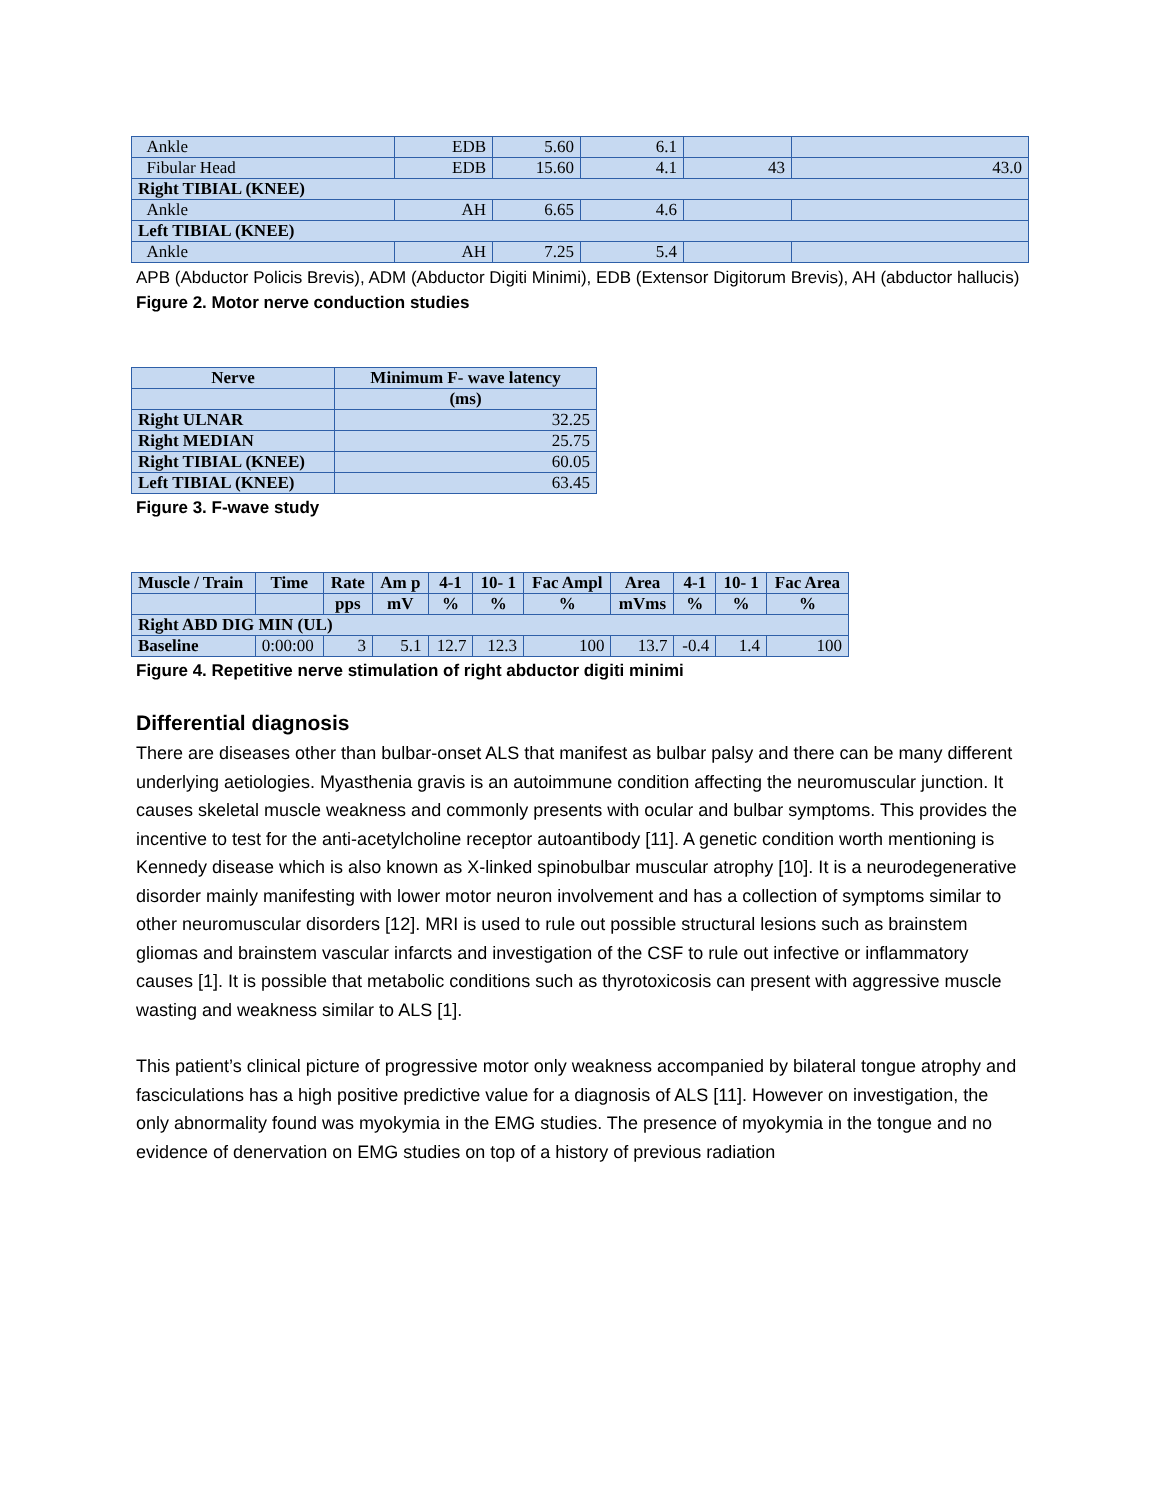| Ankle | EDB | 5.60 | 6.1 | | |
| Fibular Head | EDB | 15.60 | 4.1 | 43 | 43.0 |
| Right TIBIAL (KNEE) | | | | | |
| Ankle | AH | 6.65 | 4.6 | | |
| Left TIBIAL (KNEE) | | | | | |
| Ankle | AH | 7.25 | 5.4 | | |
APB (Abductor Policis Brevis), ADM (Abductor Digiti Minimi), EDB (Extensor Digitorum Brevis), AH (abductor hallucis)
Figure 2. Motor nerve conduction studies
| Nerve | Minimum F- wave latency |
| --- | --- |
| | (ms) |
| Right ULNAR | 32.25 |
| Right MEDIAN | 25.75 |
| Right TIBIAL (KNEE) | 60.05 |
| Left TIBIAL (KNEE) | 63.45 |
Figure 3. F-wave study
| Muscle / Train | Time | Rate | Am p | 4-1 | 10- 1 | Fac Ampl | Area | 4-1 | 10- 1 | Fac Area |
| --- | --- | --- | --- | --- | --- | --- | --- | --- | --- | --- |
| | | pps | mV | % | % | % | mVms | % | % | % |
| Right ABD DIG MIN (UL) | | | | | | | | | | |
| Baseline | 0:00:00 | 3 | 5.1 | 12.7 | 12.3 | 100 | 13.7 | -0.4 | 1.4 | 100 |
Figure 4. Repetitive nerve stimulation of right abductor digiti minimi
Differential diagnosis
There are diseases other than bulbar-onset ALS that manifest as bulbar palsy and there can be many different underlying aetiologies. Myasthenia gravis is an autoimmune condition affecting the neuromuscular junction. It causes skeletal muscle weakness and commonly presents with ocular and bulbar symptoms. This provides the incentive to test for the anti-acetylcholine receptor autoantibody [11]. A genetic condition worth mentioning is Kennedy disease which is also known as X-linked spinobulbar muscular atrophy [10]. It is a neurodegenerative disorder mainly manifesting with lower motor neuron involvement and has a collection of symptoms similar to other neuromuscular disorders [12]. MRI is used to rule out possible structural lesions such as brainstem gliomas and brainstem vascular infarcts and investigation of the CSF to rule out infective or inflammatory causes [1]. It is possible that metabolic conditions such as thyrotoxicosis can present with aggressive muscle wasting and weakness similar to ALS [1].
This patient’s clinical picture of progressive motor only weakness accompanied by bilateral tongue atrophy and fasciculations has a high positive predictive value for a diagnosis of ALS [11]. However on investigation, the only abnormality found was myokymia in the EMG studies. The presence of myokymia in the tongue and no evidence of denervation on EMG studies on top of a history of previous radiation